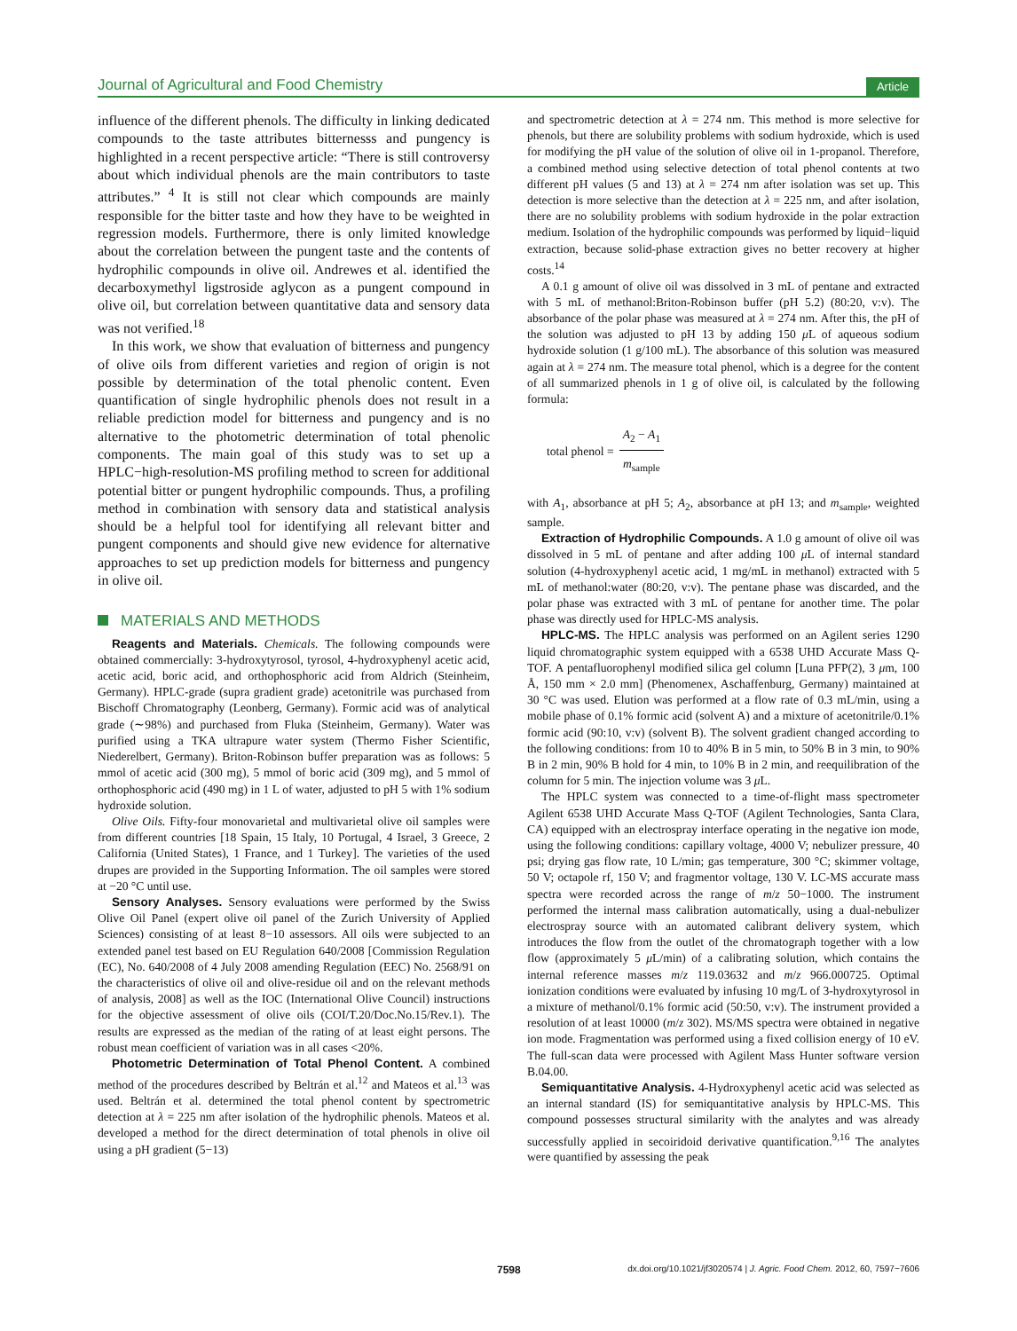Journal of Agricultural and Food Chemistry Article
influence of the different phenols. The difficulty in linking dedicated compounds to the taste attributes bitternesss and pungency is highlighted in a recent perspective article: “There is still controversy about which individual phenols are the main contributors to taste attributes.” <sup>4</sup> It is still not clear which compounds are mainly responsible for the bitter taste and how they have to be weighted in regression models. Furthermore, there is only limited knowledge about the correlation between the pungent taste and the contents of hydrophilic compounds in olive oil. Andrewes et al. identified the decarboxymethyl ligstroside aglycon as a pungent compound in olive oil, but correlation between quantitative data and sensory data was not verified.<sup>18</sup>
In this work, we show that evaluation of bitterness and pungency of olive oils from different varieties and region of origin is not possible by determination of the total phenolic content. Even quantification of single hydrophilic phenols does not result in a reliable prediction model for bitterness and pungency and is no alternative to the photometric determination of total phenolic components. The main goal of this study was to set up a HPLC−high-resolution-MS profiling method to screen for additional potential bitter or pungent hydrophilic compounds. Thus, a profiling method in combination with sensory data and statistical analysis should be a helpful tool for identifying all relevant bitter and pungent components and should give new evidence for alternative approaches to set up prediction models for bitterness and pungency in olive oil.
MATERIALS AND METHODS
Reagents and Materials. Chemicals. The following compounds were obtained commercially: 3-hydroxytyrosol, tyrosol, 4-hydroxyphenyl acetic acid, acetic acid, boric acid, and orthophosphoric acid from Aldrich (Steinheim, Germany). HPLC-grade (supra gradient grade) acetonitrile was purchased from Bischoff Chromatography (Leonberg, Germany). Formic acid was of analytical grade (∼98%) and purchased from Fluka (Steinheim, Germany). Water was purified using a TKA ultrapure water system (Thermo Fisher Scientific, Niederelbert, Germany). Briton-Robinson buffer preparation was as follows: 5 mmol of acetic acid (300 mg), 5 mmol of boric acid (309 mg), and 5 mmol of orthophosphoric acid (490 mg) in 1 L of water, adjusted to pH 5 with 1% sodium hydroxide solution.
Olive Oils. Fifty-four monovarietal and multivarietal olive oil samples were from different countries [18 Spain, 15 Italy, 10 Portugal, 4 Israel, 3 Greece, 2 California (United States), 1 France, and 1 Turkey]. The varieties of the used drupes are provided in the Supporting Information. The oil samples were stored at −20 °C until use.
Sensory Analyses. Sensory evaluations were performed by the Swiss Olive Oil Panel (expert olive oil panel of the Zurich University of Applied Sciences) consisting of at least 8−10 assessors. All oils were subjected to an extended panel test based on EU Regulation 640/2008 [Commission Regulation (EC), No. 640/2008 of 4 July 2008 amending Regulation (EEC) No. 2568/91 on the characteristics of olive oil and olive-residue oil and on the relevant methods of analysis, 2008] as well as the IOC (International Olive Council) instructions for the objective assessment of olive oils (COI/T.20/Doc.No.15/Rev.1). The results are expressed as the median of the rating of at least eight persons. The robust mean coefficient of variation was in all cases <20%.
Photometric Determination of Total Phenol Content. A combined method of the procedures described by Beltrán et al.<sup>12</sup> and Mateos et al.<sup>13</sup> was used. Beltrán et al. determined the total phenol content by spectrometric detection at λ = 225 nm after isolation of the hydrophilic phenols. Mateos et al. developed a method for the direct determination of total phenols in olive oil using a pH gradient (5−13)
and spectrometric detection at λ = 274 nm. This method is more selective for phenols, but there are solubility problems with sodium hydroxide, which is used for modifying the pH value of the solution of olive oil in 1-propanol. Therefore, a combined method using selective detection of total phenol contents at two different pH values (5 and 13) at λ = 274 nm after isolation was set up. This detection is more selective than the detection at λ = 225 nm, and after isolation, there are no solubility problems with sodium hydroxide in the polar extraction medium. Isolation of the hydrophilic compounds was performed by liquid−liquid extraction, because solid-phase extraction gives no better recovery at higher costs.<sup>14</sup>
A 0.1 g amount of olive oil was dissolved in 3 mL of pentane and extracted with 5 mL of methanol:Briton-Robinson buffer (pH 5.2) (80:20, v:v). The absorbance of the polar phase was measured at λ = 274 nm. After this, the pH of the solution was adjusted to pH 13 by adding 150 μ L of aqueous sodium hydroxide solution (1 g/100 mL). The absorbance of this solution was measured again at λ = 274 nm. The measure total phenol, which is a degree for the content of all summarized phenols in 1 g of olive oil, is calculated by the following formula:
total phenol = A<sub>2</sub> − A<sub>1</sub> m<sub>sample</sub>
with A<sub>1</sub>, absorbance at pH 5; A<sub>2</sub>, absorbance at pH 13; and m<sub>sample</sub>, weighted sample.
Extraction of Hydrophilic Compounds. A 1.0 g amount of olive oil was dissolved in 5 mL of pentane and after adding 100 μ L of internal standard solution (4-hydroxyphenyl acetic acid, 1 mg/mL in methanol) extracted with 5 mL of methanol:water (80:20, v:v). The pentane phase was discarded, and the polar phase was extracted with 3 mL of pentane for another time. The polar phase was directly used for HPLC-MS analysis.
HPLC-MS. The HPLC analysis was performed on an Agilent series 1290 liquid chromatographic system equipped with a 6538 UHD Accurate Mass Q-TOF. A pentafluorophenyl modified silica gel column [Luna PFP(2), 3 μm, 100 Å, 150 mm × 2.0 mm] (Phenomenex, Aschaffenburg, Germany) maintained at 30 °C was used. Elution was performed at a flow rate of 0.3 mL/min, using a mobile phase of 0.1% formic acid (solvent A) and a mixture of acetonitrile/0.1% formic acid (90:10, v:v) (solvent B). The solvent gradient changed according to the following conditions: from 10 to 40% B in 5 min, to 50% B in 3 min, to 90% B in 2 min, 90% B hold for 4 min, to 10% B in 2 min, and reequilibration of the column for 5 min. The injection volume was 3 μ L.
The HPLC system was connected to a time-of-flight mass spectrometer Agilent 6538 UHD Accurate Mass Q-TOF (Agilent Technologies, Santa Clara, CA) equipped with an electrospray interface operating in the negative ion mode, using the following conditions: capillary voltage, 4000 V; nebulizer pressure, 40 psi; drying gas flow rate, 10 L/min; gas temperature, 300 °C; skimmer voltage, 50 V; octapole rf, 150 V; and fragmentor voltage, 130 V. LC-MS accurate mass spectra were recorded across the range of m/z 50−1000. The instrument performed the internal mass calibration automatically, using a dual-nebulizer electrospray source with an automated calibrant delivery system, which introduces the flow from the outlet of the chromatograph together with a low flow (approximately 5 μ L/min) of a calibrating solution, which contains the internal reference masses m/z 119.03632 and m/z 966.000725. Optimal ionization conditions were evaluated by infusing 10 mg/L of 3-hydroxytyrosol in a mixture of methanol/0.1% formic acid (50:50, v:v). The instrument provided a resolution of at least 10000 (m/z 302). MS/MS spectra were obtained in negative ion mode. Fragmentation was performed using a fixed collision energy of 10 eV. The full-scan data were processed with Agilent Mass Hunter software version B.04.00.
Semiquantitative Analysis. 4-Hydroxyphenyl acetic acid was selected as an internal standard (IS) for semiquantitative analysis by HPLC-MS. This compound possesses structural similarity with the analytes and was already successfully applied in secoiridoid derivative quantification.<sup>9,16</sup> The analytes were quantified by assessing the peak
7598 dx.doi.org/10.1021/jf3020574 | J. Agric. Food Chem. 2012, 60, 7597−7606